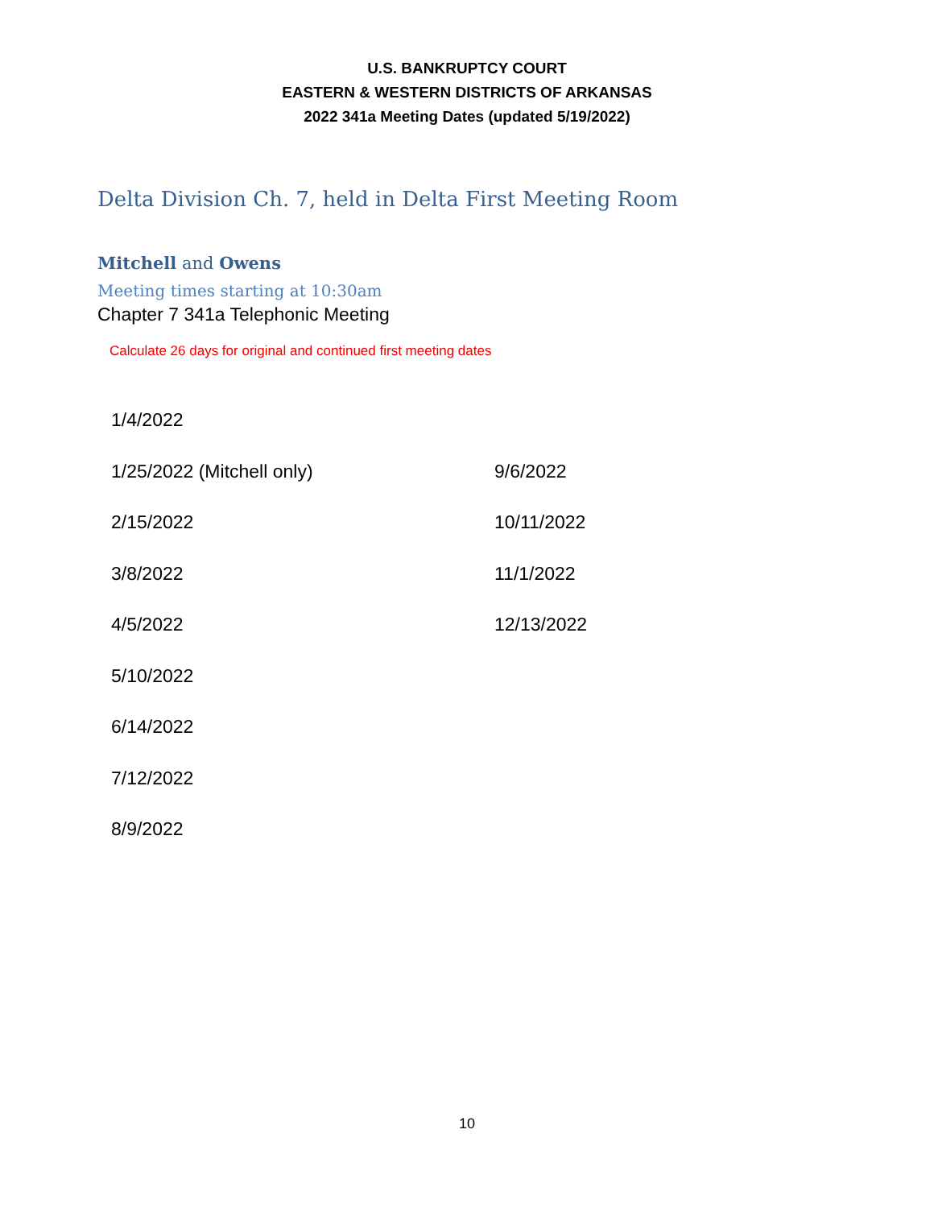U.S. BANKRUPTCY COURT
EASTERN & WESTERN DISTRICTS OF ARKANSAS
2022 341a Meeting Dates (updated 5/19/2022)
Delta Division Ch. 7, held in Delta First Meeting Room
Mitchell and Owens
Meeting times starting at 10:30am
Chapter 7 341a Telephonic Meeting
Calculate 26 days for original and continued first meeting dates
| 1/4/2022 | |
| 1/25/2022 (Mitchell only) | 9/6/2022 |
| 2/15/2022 | 10/11/2022 |
| 3/8/2022 | 11/1/2022 |
| 4/5/2022 | 12/13/2022 |
| 5/10/2022 | |
| 6/14/2022 | |
| 7/12/2022 | |
| 8/9/2022 | |
10